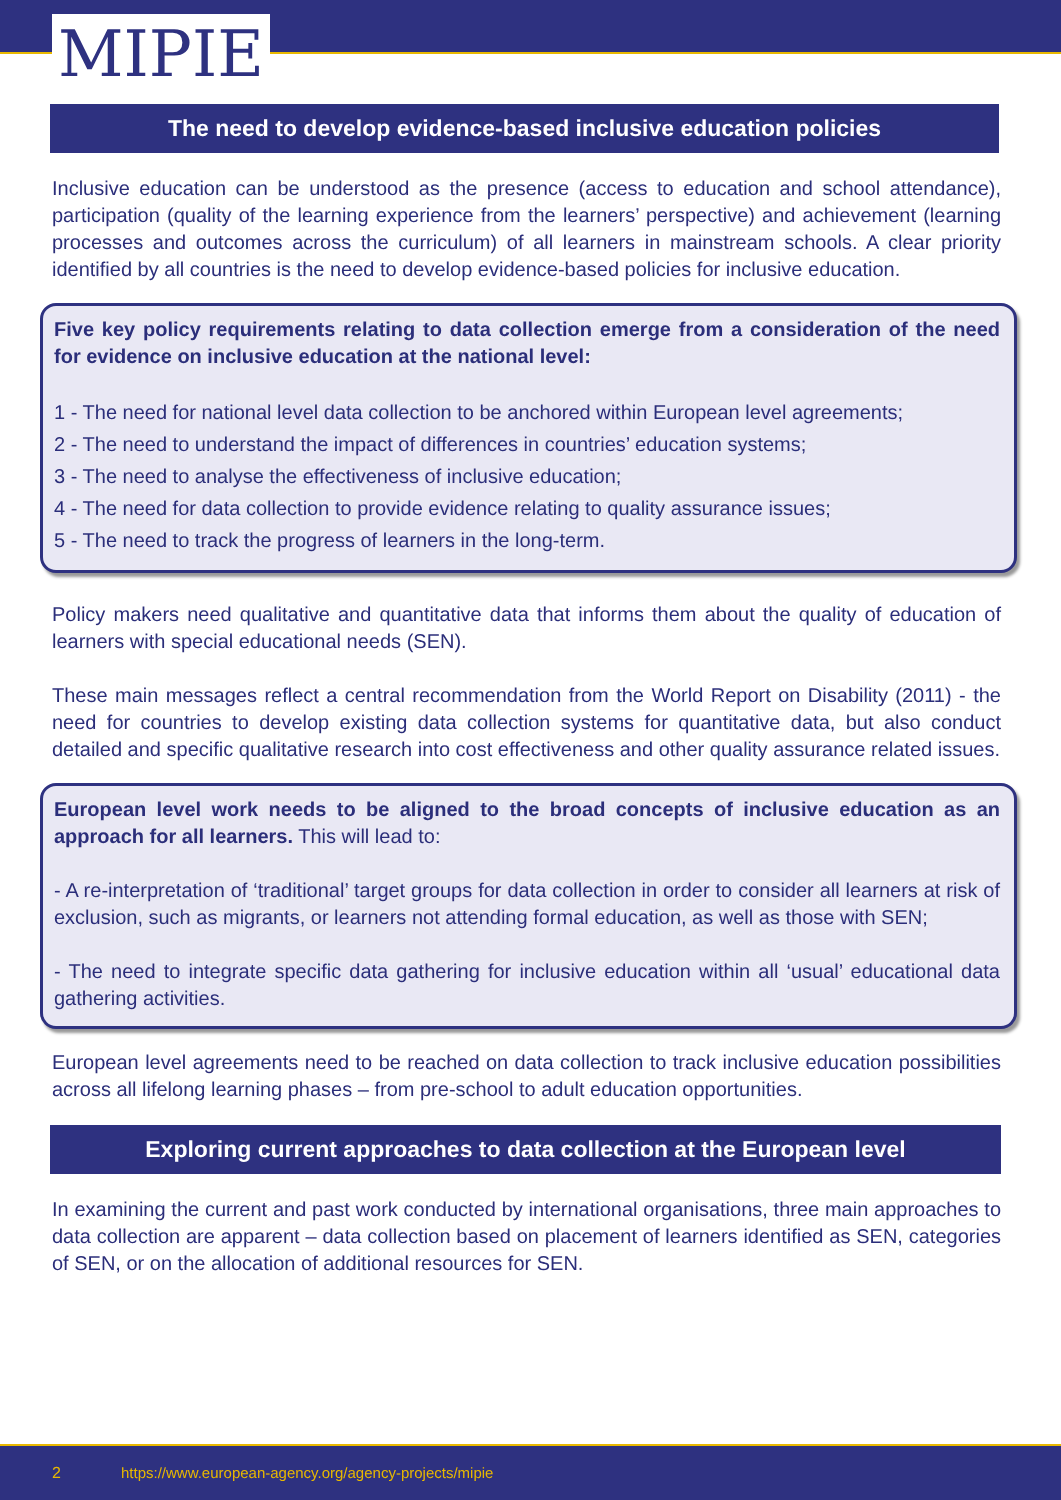MIPIE
The need to develop evidence-based inclusive education policies
Inclusive education can be understood as the presence (access to education and school attendance), participation (quality of the learning experience from the learners’ perspective) and achievement (learning processes and outcomes across the curriculum) of all learners in mainstream schools. A clear priority identified by all countries is the need to develop evidence-based policies for inclusive education.
Five key policy requirements relating to data collection emerge from a consideration of the need for evidence on inclusive education at the national level:
1 - The need for national level data collection to be anchored within European level agreements;
2 - The need to understand the impact of differences in countries’ education systems;
3 - The need to analyse the effectiveness of inclusive education;
4 - The need for data collection to provide evidence relating to quality assurance issues;
5 - The need to track the progress of learners in the long-term.
Policy makers need qualitative and quantitative data that informs them about the quality of education of learners with special educational needs (SEN).
These main messages reflect a central recommendation from the World Report on Disability (2011) - the need for countries to develop existing data collection systems for quantitative data, but also conduct detailed and specific qualitative research into cost effectiveness and other quality assurance related issues.
European level work needs to be aligned to the broad concepts of inclusive education as an approach for all learners. This will lead to:
- A re-interpretation of ‘traditional’ target groups for data collection in order to consider all learners at risk of exclusion, such as migrants, or learners not attending formal education, as well as those with SEN;
- The need to integrate specific data gathering for inclusive education within all ‘usual’ educational data gathering activities.
European level agreements need to be reached on data collection to track inclusive education possibilities across all lifelong learning phases – from pre-school to adult education opportunities.
Exploring current approaches to data collection at the European level
In examining the current and past work conducted by international organisations, three main approaches to data collection are apparent – data collection based on placement of learners identified as SEN, categories of SEN, or on the allocation of additional resources for SEN.
2 https://www.european-agency.org/agency-projects/mipie